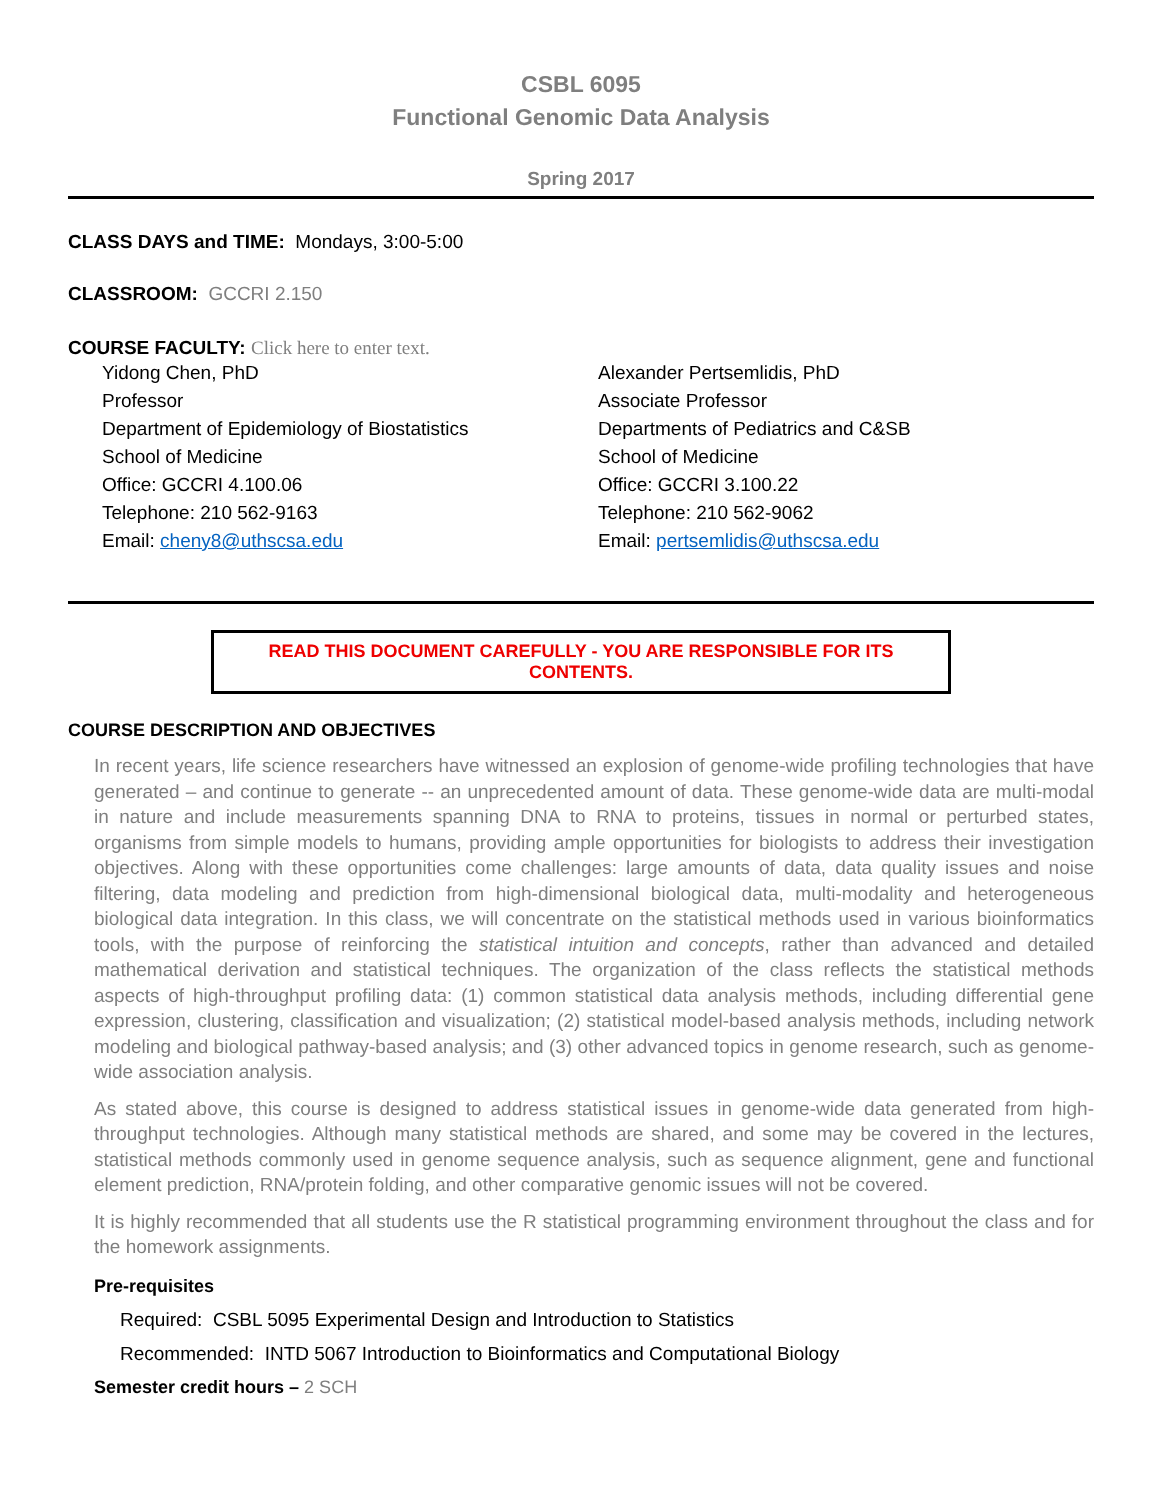CSBL 6095
Functional Genomic Data Analysis
Spring 2017
CLASS DAYS and TIME: Mondays, 3:00-5:00
CLASSROOM: GCCRI 2.150
COURSE FACULTY: Click here to enter text.
Yidong Chen, PhD
Professor
Department of Epidemiology of Biostatistics
School of Medicine
Office: GCCRI 4.100.06
Telephone: 210 562-9163
Email: cheny8@uthscsa.edu
Alexander Pertsemlidis, PhD
Associate Professor
Departments of Pediatrics and C&SB
School of Medicine
Office: GCCRI 3.100.22
Telephone: 210 562-9062
Email: pertsemlidis@uthscsa.edu
READ THIS DOCUMENT CAREFULLY - YOU ARE RESPONSIBLE FOR ITS CONTENTS.
COURSE DESCRIPTION AND OBJECTIVES
In recent years, life science researchers have witnessed an explosion of genome-wide profiling technologies that have generated – and continue to generate -- an unprecedented amount of data. These genome-wide data are multi-modal in nature and include measurements spanning DNA to RNA to proteins, tissues in normal or perturbed states, organisms from simple models to humans, providing ample opportunities for biologists to address their investigation objectives. Along with these opportunities come challenges: large amounts of data, data quality issues and noise filtering, data modeling and prediction from high-dimensional biological data, multi-modality and heterogeneous biological data integration. In this class, we will concentrate on the statistical methods used in various bioinformatics tools, with the purpose of reinforcing the statistical intuition and concepts, rather than advanced and detailed mathematical derivation and statistical techniques. The organization of the class reflects the statistical methods aspects of high-throughput profiling data: (1) common statistical data analysis methods, including differential gene expression, clustering, classification and visualization; (2) statistical model-based analysis methods, including network modeling and biological pathway-based analysis; and (3) other advanced topics in genome research, such as genome-wide association analysis.
As stated above, this course is designed to address statistical issues in genome-wide data generated from high-throughput technologies. Although many statistical methods are shared, and some may be covered in the lectures, statistical methods commonly used in genome sequence analysis, such as sequence alignment, gene and functional element prediction, RNA/protein folding, and other comparative genomic issues will not be covered.
It is highly recommended that all students use the R statistical programming environment throughout the class and for the homework assignments.
Pre-requisites
Required: CSBL 5095 Experimental Design and Introduction to Statistics
Recommended: INTD 5067 Introduction to Bioinformatics and Computational Biology
Semester credit hours – 2 SCH